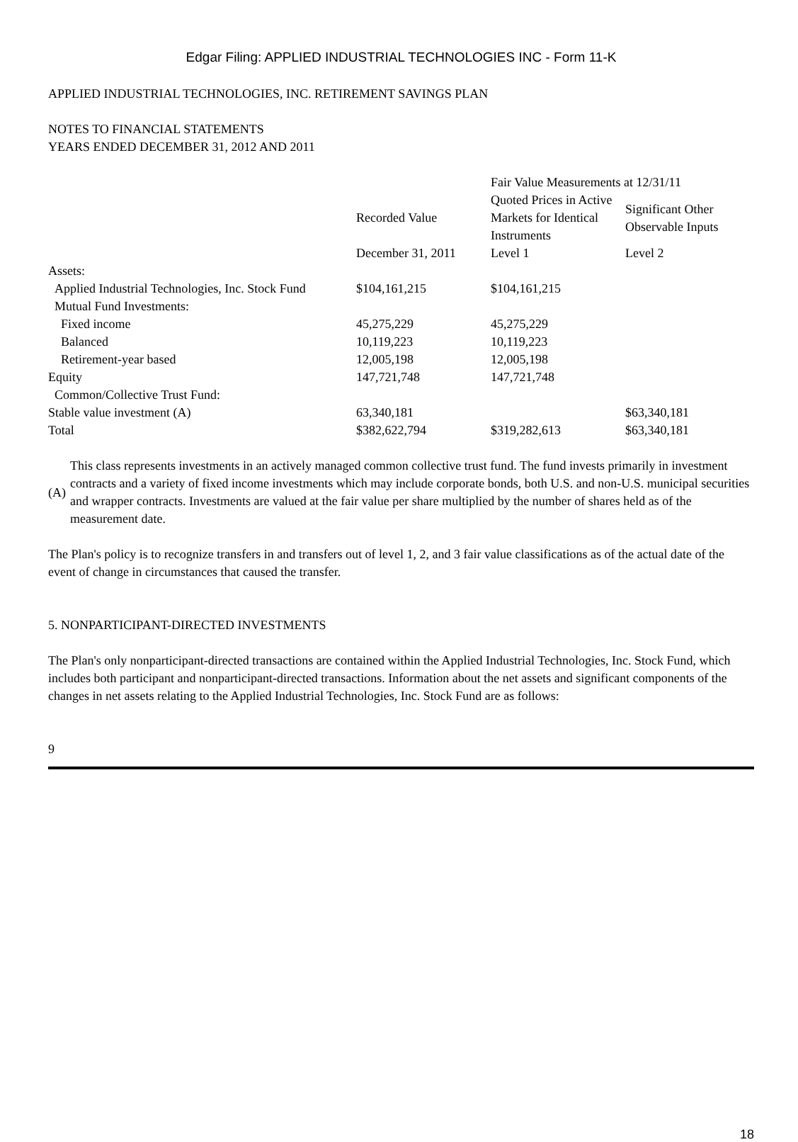Edgar Filing: APPLIED INDUSTRIAL TECHNOLOGIES INC - Form 11-K
APPLIED INDUSTRIAL TECHNOLOGIES, INC. RETIREMENT SAVINGS PLAN
NOTES TO FINANCIAL STATEMENTS
YEARS ENDED DECEMBER 31, 2012 AND 2011
| | | Fair Value Measurements at 12/31/11 | |
| --- | --- | --- | --- |
| | Recorded Value | Quoted Prices in Active Markets for Identical Instruments | Significant Other Observable Inputs |
| | December 31, 2011 | Level 1 | Level 2 |
| Assets: | | | |
| Applied Industrial Technologies, Inc. Stock Fund | $104,161,215 | $104,161,215 | |
| Mutual Fund Investments: | | | |
| Fixed income | 45,275,229 | 45,275,229 | |
| Balanced | 10,119,223 | 10,119,223 | |
| Retirement-year based | 12,005,198 | 12,005,198 | |
| Equity | 147,721,748 | 147,721,748 | |
| Common/Collective Trust Fund: | | | |
| Stable value investment (A) | 63,340,181 | | $63,340,181 |
| Total | $382,622,794 | $319,282,613 | $63,340,181 |
| (A) | This class represents investments in an actively managed common collective trust fund. The fund invests primarily in investment contracts and a variety of fixed income investments which may include corporate bonds, both U.S. and non-U.S. municipal securities and wrapper contracts. Investments are valued at the fair value per share multiplied by the number of shares held as of the measurement date. |
The Plan's policy is to recognize transfers in and transfers out of level 1, 2, and 3 fair value classifications as of the actual date of the event of change in circumstances that caused the transfer.
5. NONPARTICIPANT-DIRECTED INVESTMENTS
The Plan's only nonparticipant-directed transactions are contained within the Applied Industrial Technologies, Inc. Stock Fund, which includes both participant and nonparticipant-directed transactions. Information about the net assets and significant components of the changes in net assets relating to the Applied Industrial Technologies, Inc. Stock Fund are as follows:
9
18